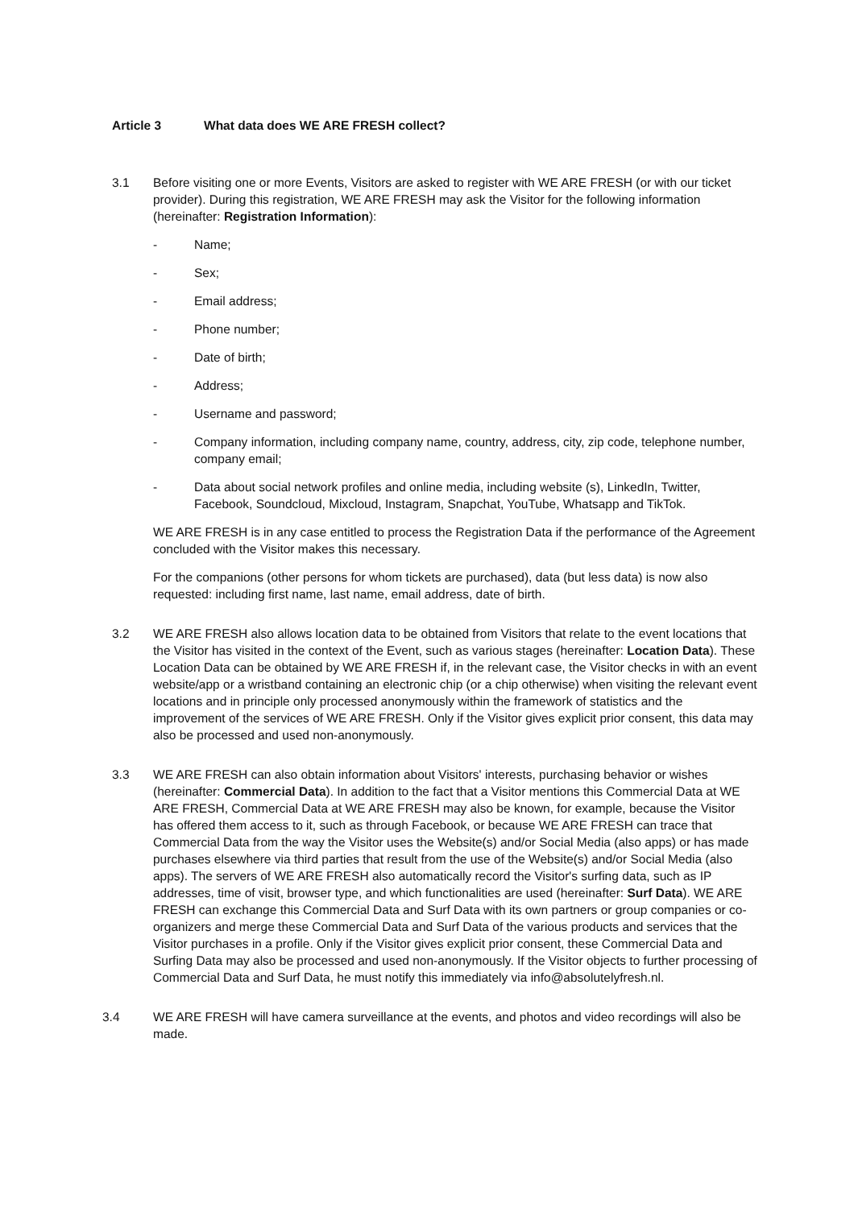Article 3 What data does WE ARE FRESH collect?
3.1 Before visiting one or more Events, Visitors are asked to register with WE ARE FRESH (or with our ticket provider). During this registration, WE ARE FRESH may ask the Visitor for the following information (hereinafter: Registration Information):
- Name;
- Sex;
- Email address;
- Phone number;
- Date of birth;
- Address;
- Username and password;
- Company information, including company name, country, address, city, zip code, telephone number, company email;
- Data about social network profiles and online media, including website (s), LinkedIn, Twitter, Facebook, Soundcloud, Mixcloud, Instagram, Snapchat, YouTube, Whatsapp and TikTok.
WE ARE FRESH is in any case entitled to process the Registration Data if the performance of the Agreement concluded with the Visitor makes this necessary.
For the companions (other persons for whom tickets are purchased), data (but less data) is now also requested: including first name, last name, email address, date of birth.
3.2 WE ARE FRESH also allows location data to be obtained from Visitors that relate to the event locations that the Visitor has visited in the context of the Event, such as various stages (hereinafter: Location Data). These Location Data can be obtained by WE ARE FRESH if, in the relevant case, the Visitor checks in with an event website/app or a wristband containing an electronic chip (or a chip otherwise) when visiting the relevant event locations and in principle only processed anonymously within the framework of statistics and the improvement of the services of WE ARE FRESH. Only if the Visitor gives explicit prior consent, this data may also be processed and used non-anonymously.
3.3 WE ARE FRESH can also obtain information about Visitors' interests, purchasing behavior or wishes (hereinafter: Commercial Data). In addition to the fact that a Visitor mentions this Commercial Data at WE ARE FRESH, Commercial Data at WE ARE FRESH may also be known, for example, because the Visitor has offered them access to it, such as through Facebook, or because WE ARE FRESH can trace that Commercial Data from the way the Visitor uses the Website(s) and/or Social Media (also apps) or has made purchases elsewhere via third parties that result from the use of the Website(s) and/or Social Media (also apps). The servers of WE ARE FRESH also automatically record the Visitor's surfing data, such as IP addresses, time of visit, browser type, and which functionalities are used (hereinafter: Surf Data). WE ARE FRESH can exchange this Commercial Data and Surf Data with its own partners or group companies or co-organizers and merge these Commercial Data and Surf Data of the various products and services that the Visitor purchases in a profile. Only if the Visitor gives explicit prior consent, these Commercial Data and Surfing Data may also be processed and used non-anonymously. If the Visitor objects to further processing of Commercial Data and Surf Data, he must notify this immediately via info@absolutelyfresh.nl.
3.4 WE ARE FRESH will have camera surveillance at the events, and photos and video recordings will also be made.